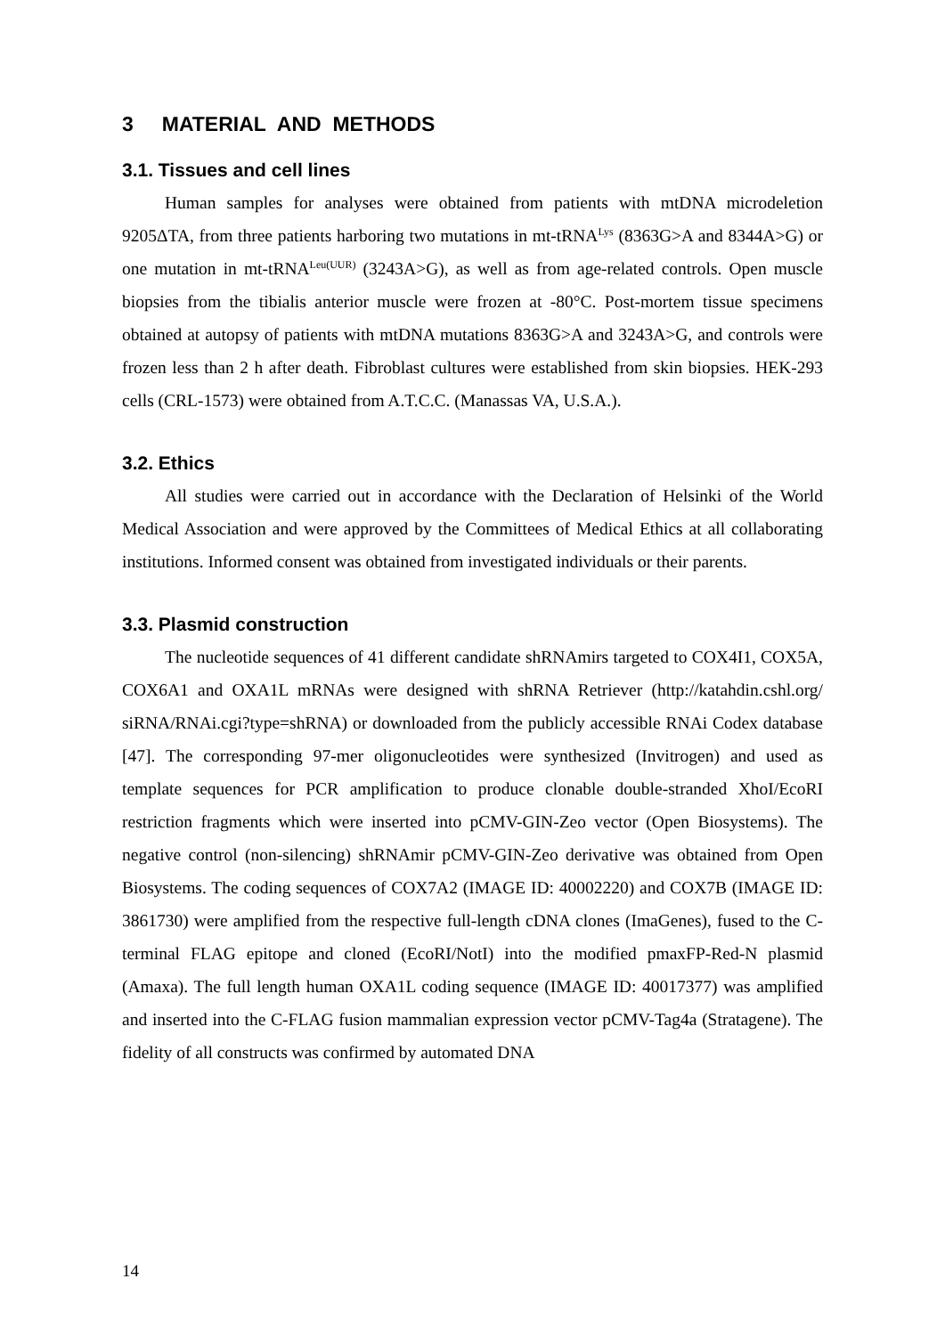3 MATERIAL AND METHODS
3.1. Tissues and cell lines
Human samples for analyses were obtained from patients with mtDNA microdeletion 9205ΔTA, from three patients harboring two mutations in mt-tRNA<sup>Lys</sup> (8363G>A and 8344A>G) or one mutation in mt-tRNA<sup>Leu(UUR)</sup> (3243A>G), as well as from age-related controls. Open muscle biopsies from the tibialis anterior muscle were frozen at -80°C. Post-mortem tissue specimens obtained at autopsy of patients with mtDNA mutations 8363G>A and 3243A>G, and controls were frozen less than 2 h after death. Fibroblast cultures were established from skin biopsies. HEK-293 cells (CRL-1573) were obtained from A.T.C.C. (Manassas VA, U.S.A.).
3.2. Ethics
All studies were carried out in accordance with the Declaration of Helsinki of the World Medical Association and were approved by the Committees of Medical Ethics at all collaborating institutions. Informed consent was obtained from investigated individuals or their parents.
3.3. Plasmid construction
The nucleotide sequences of 41 different candidate shRNAmirs targeted to COX4I1, COX5A, COX6A1 and OXA1L mRNAs were designed with shRNA Retriever (http://katahdin.cshl.org/ siRNA/RNAi.cgi?type=shRNA) or downloaded from the publicly accessible RNAi Codex database [47]. The corresponding 97-mer oligonucleotides were synthesized (Invitrogen) and used as template sequences for PCR amplification to produce clonable double-stranded XhoI/EcoRI restriction fragments which were inserted into pCMV-GIN-Zeo vector (Open Biosystems). The negative control (non-silencing) shRNAmir pCMV-GIN-Zeo derivative was obtained from Open Biosystems. The coding sequences of COX7A2 (IMAGE ID: 40002220) and COX7B (IMAGE ID: 3861730) were amplified from the respective full-length cDNA clones (ImaGenes), fused to the C-terminal FLAG epitope and cloned (EcoRI/NotI) into the modified pmaxFP-Red-N plasmid (Amaxa). The full length human OXA1L coding sequence (IMAGE ID: 40017377) was amplified and inserted into the C-FLAG fusion mammalian expression vector pCMV-Tag4a (Stratagene). The fidelity of all constructs was confirmed by automated DNA
14